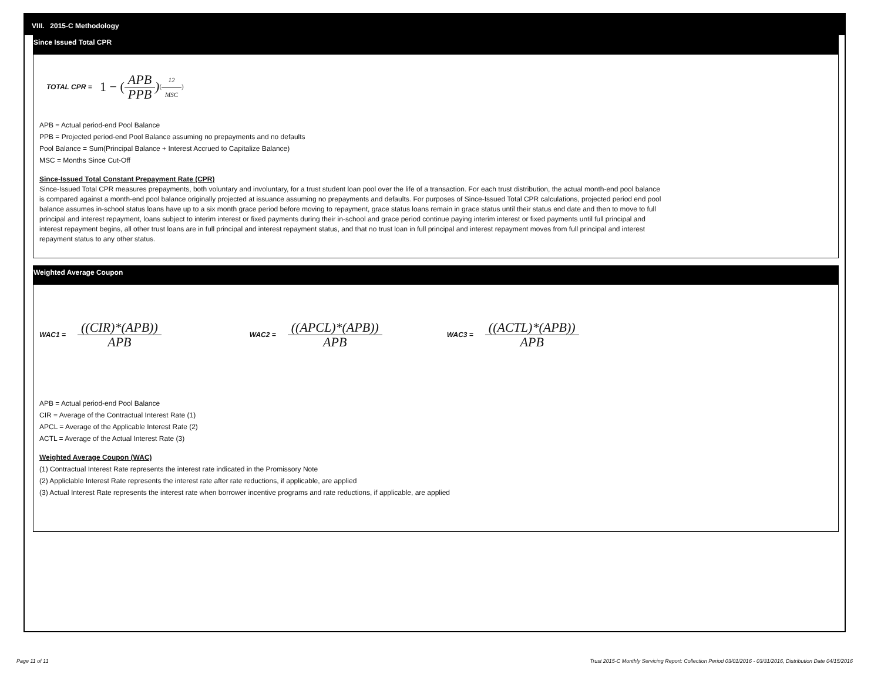VIII. 2015-C Methodology
Since Issued Total CPR
TOTAL CPR = 1 − (APB PPB)<sup>(12 MSC)</sup>
APB = Actual period-end Pool Balance
PPB = Projected period-end Pool Balance assuming no prepayments and no defaults
Pool Balance = Sum(Principal Balance + Interest Accrued to Capitalize Balance)
MSC = Months Since Cut-Off
Since-Issued Total Constant Prepayment Rate (CPR)
Since-Issued Total CPR measures prepayments, both voluntary and involuntary, for a trust student loan pool over the life of a transaction. For each trust distribution, the actual month-end pool balance
is compared against a month-end pool balance originally projected at issuance assuming no prepayments and defaults. For purposes of Since-Issued Total CPR calculations, projected period end pool
balance assumes in-school status loans have up to a six month grace period before moving to repayment, grace status loans remain in grace status until their status end date and then to move to full
principal and interest repayment, loans subject to interim interest or fixed payments during their in-school and grace period continue paying interim interest or fixed payments until full principal and
interest repayment begins, all other trust loans are in full principal and interest repayment status, and that no trust loan in full principal and interest repayment moves from full principal and interest
repayment status to any other status.
Weighted Average Coupon
WAC1 = ((CIR)*(APB)) APB WAC2 = ((APCL)*(APB)) APB WAC3 = ((ACTL)*(APB)) APB
APB = Actual period-end Pool Balance
CIR = Average of the Contractual Interest Rate (1)
APCL = Average of the Applicable Interest Rate (2)
ACTL = Average of the Actual Interest Rate (3)
Weighted Average Coupon (WAC)
(1) Contractual Interest Rate represents the interest rate indicated in the Promissory Note
(2) Appliclable Interest Rate represents the interest rate after rate reductions, if applicable, are applied
(3) Actual Interest Rate represents the interest rate when borrower incentive programs and rate reductions, if applicable, are applied
Page 11 of 11
Trust 2015-C Monthly Servicing Report: Collection Period 03/01/2016 - 03/31/2016, Distribution Date 04/15/2016